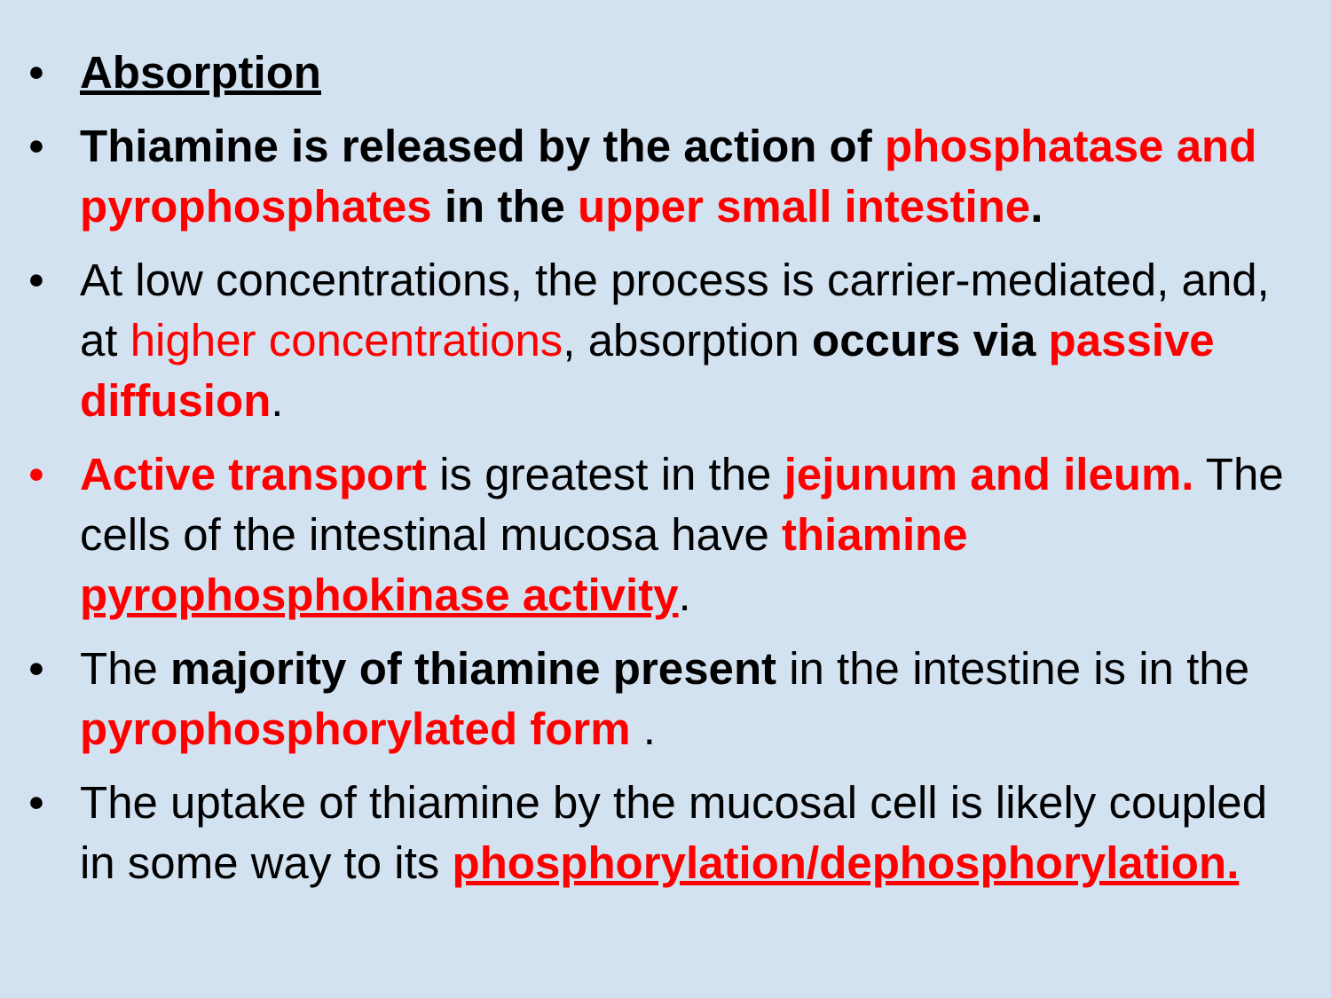• Absorption
• Thiamine is released by the action of phosphatase and pyrophosphates in the upper small intestine.
• At low concentrations, the process is carrier-mediated, and, at higher concentrations, absorption occurs via passive diffusion.
• Active transport is greatest in the jejunum and ileum. The cells of the intestinal mucosa have thiamine pyrophosphokinase activity.
• The majority of thiamine present in the intestine is in the pyrophosphorylated form .
• The uptake of thiamine by the mucosal cell is likely coupled in some way to its phosphorylation/dephosphorylation.